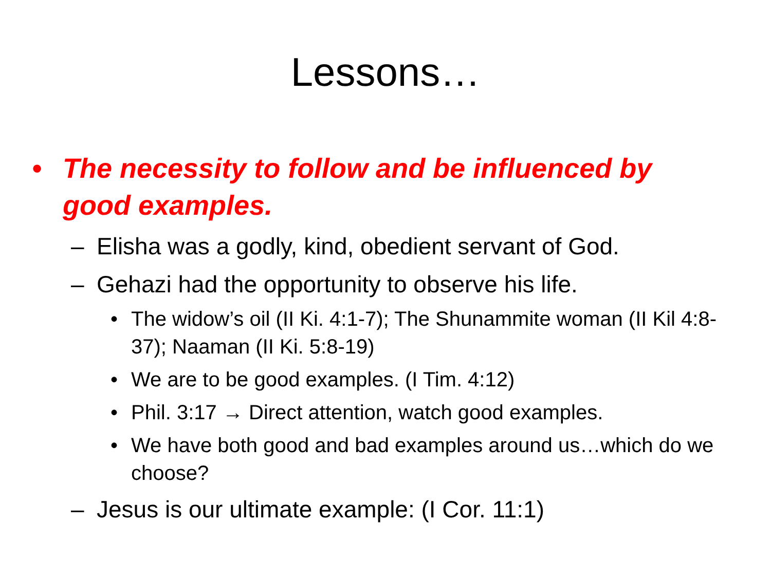Lessons…
• The necessity to follow and be influenced by good examples.
– Elisha was a godly, kind, obedient servant of God.
– Gehazi had the opportunity to observe his life.
• The widow’s oil (II Ki. 4:1-7); The Shunammite woman (II Kil 4:8-37); Naaman (II Ki. 5:8-19)
• We are to be good examples. (I Tim. 4:12)
• Phil. 3:17 → Direct attention, watch good examples.
• We have both good and bad examples around us…which do we choose?
– Jesus is our ultimate example: (I Cor. 11:1)